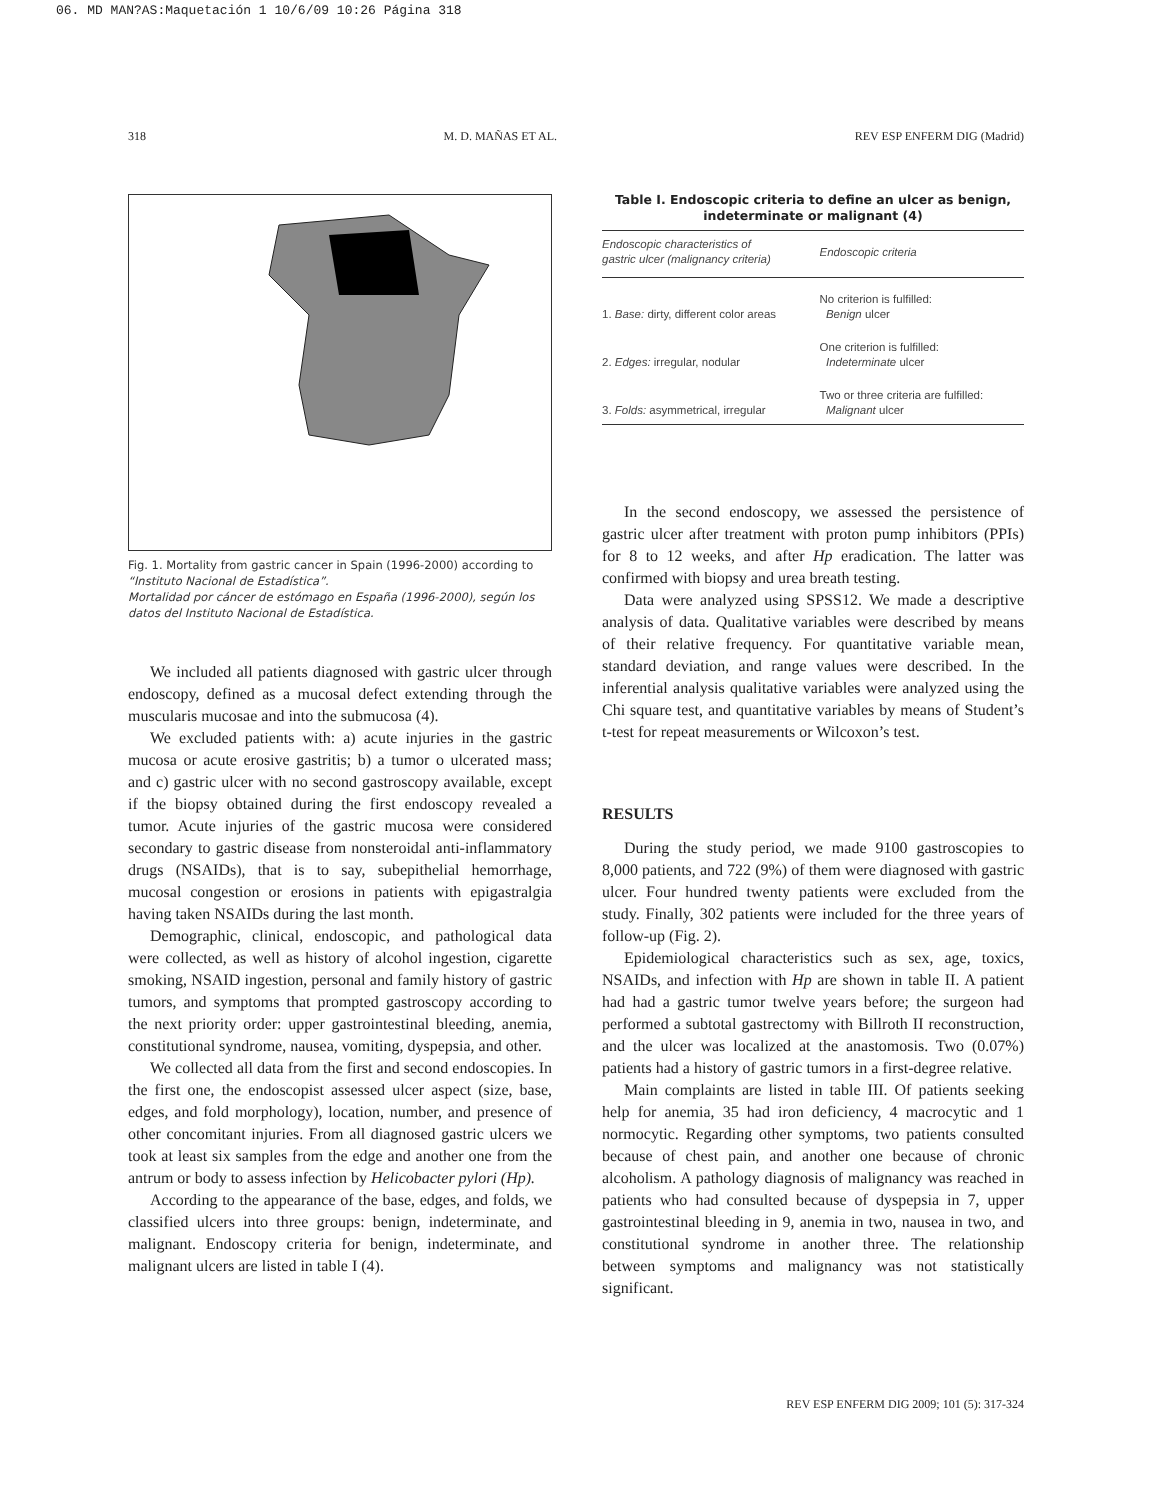06. MD MAN?AS:Maquetación 1 10/6/09 10:26 Página 318
318 M. D. MAÑAS ET AL. REV ESP ENFERM DIG (Madrid)
Fig. 1. Mortality from gastric cancer in Spain (1996-2000) according to “Instituto Nacional de Estadística”.
Mortalidad por cáncer de estómago en España (1996-2000), según los datos del Instituto Nacional de Estadística.
We included all patients diagnosed with gastric ulcer through endoscopy, defined as a mucosal defect extending through the muscularis mucosae and into the submucosa (4).
We excluded patients with: a) acute injuries in the gastric mucosa or acute erosive gastritis; b) a tumor o ulcerated mass; and c) gastric ulcer with no second gastroscopy available, except if the biopsy obtained during the first endoscopy revealed a tumor. Acute injuries of the gastric mucosa were considered secondary to gastric disease from nonsteroidal anti-inflammatory drugs (NSAIDs), that is to say, subepithelial hemorrhage, mucosal congestion or erosions in patients with epigastralgia having taken NSAIDs during the last month.
Demographic, clinical, endoscopic, and pathological data were collected, as well as history of alcohol ingestion, cigarette smoking, NSAID ingestion, personal and family history of gastric tumors, and symptoms that prompted gastroscopy according to the next priority order: upper gastrointestinal bleeding, anemia, constitutional syndrome, nausea, vomiting, dyspepsia, and other.
We collected all data from the first and second endoscopies. In the first one, the endoscopist assessed ulcer aspect (size, base, edges, and fold morphology), location, number, and presence of other concomitant injuries. From all diagnosed gastric ulcers we took at least six samples from the edge and another one from the antrum or body to assess infection by Helicobacter pylori (Hp).
According to the appearance of the base, edges, and folds, we classified ulcers into three groups: benign, indeterminate, and malignant. Endoscopy criteria for benign, indeterminate, and malignant ulcers are listed in table I (4).
Table I. Endoscopic criteria to define an ulcer as benign, indeterminate or malignant (4)
| Endoscopic characteristics of gastric ulcer (malignancy criteria) | Endoscopic criteria |
| --- | --- |
| 1. Base: dirty, different color areas | No criterion is fulfilled: Benign ulcer |
| 2. Edges: irregular, nodular | One criterion is fulfilled: Indeterminate ulcer |
| 3. Folds: asymmetrical, irregular | Two or three criteria are fulfilled: Malignant ulcer |
In the second endoscopy, we assessed the persistence of gastric ulcer after treatment with proton pump inhibitors (PPIs) for 8 to 12 weeks, and after Hp eradication. The latter was confirmed with biopsy and urea breath testing.
Data were analyzed using SPSS12. We made a descriptive analysis of data. Qualitative variables were described by means of their relative frequency. For quantitative variable mean, standard deviation, and range values were described. In the inferential analysis qualitative variables were analyzed using the Chi square test, and quantitative variables by means of Student’s t-test for repeat measurements or Wilcoxon’s test.
RESULTS
During the study period, we made 9100 gastroscopies to 8,000 patients, and 722 (9%) of them were diagnosed with gastric ulcer. Four hundred twenty patients were excluded from the study. Finally, 302 patients were included for the three years of follow-up (Fig. 2).
Epidemiological characteristics such as sex, age, toxics, NSAIDs, and infection with Hp are shown in table II. A patient had had a gastric tumor twelve years before; the surgeon had performed a subtotal gastrectomy with Billroth II reconstruction, and the ulcer was localized at the anastomosis. Two (0.07%) patients had a history of gastric tumors in a first-degree relative.
Main complaints are listed in table III. Of patients seeking help for anemia, 35 had iron deficiency, 4 macrocytic and 1 normocytic. Regarding other symptoms, two patients consulted because of chest pain, and another one because of chronic alcoholism. A pathology diagnosis of malignancy was reached in patients who had consulted because of dyspepsia in 7, upper gastrointestinal bleeding in 9, anemia in two, nausea in two, and constitutional syndrome in another three. The relationship between symptoms and malignancy was not statistically significant.
REV ESP ENFERM DIG 2009; 101 (5): 317-324